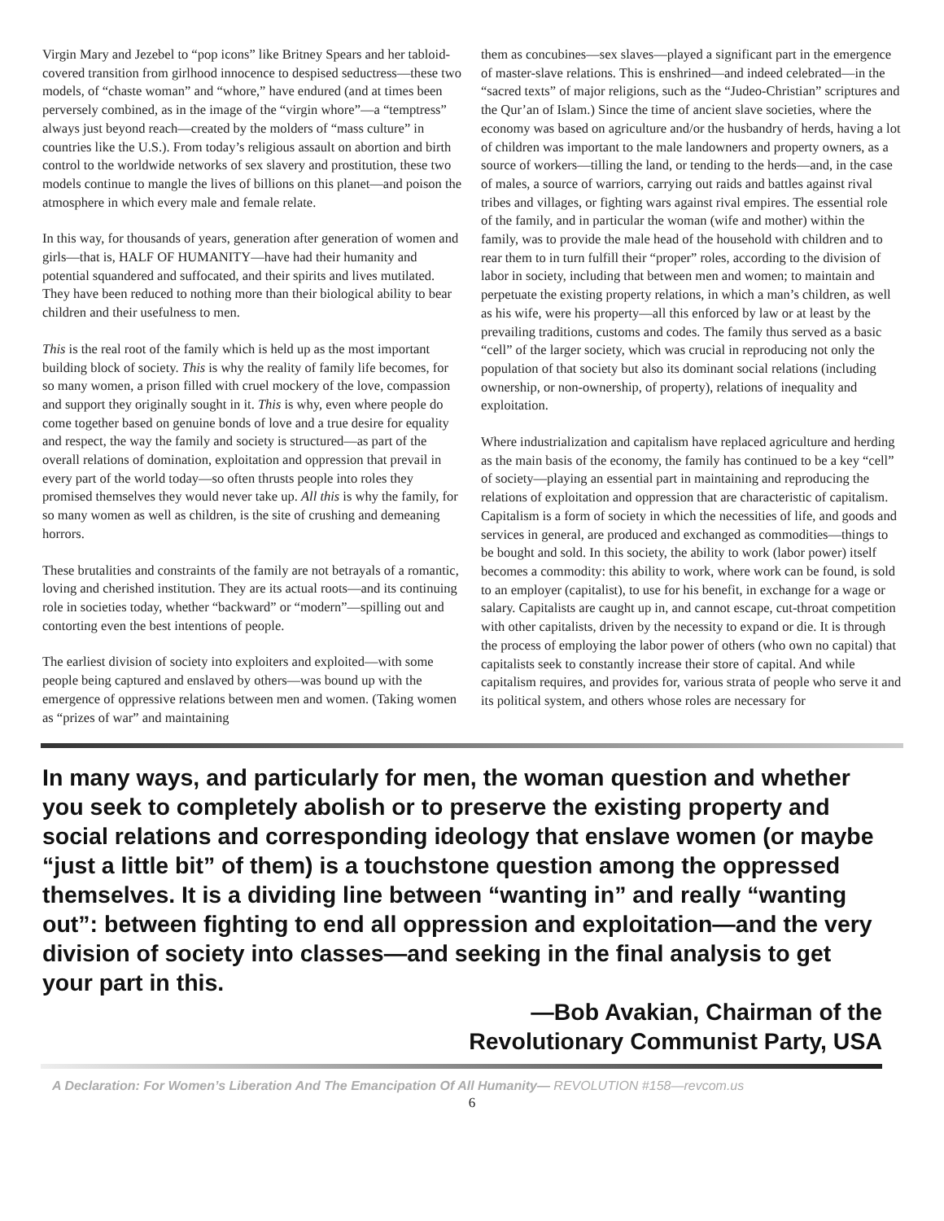Virgin Mary and Jezebel to “pop icons” like Britney Spears and her tabloid-covered transition from girlhood innocence to despised seductress—these two models, of “chaste woman” and “whore,” have endured (and at times been perversely combined, as in the image of the “virgin whore”—a “temptress” always just beyond reach—created by the molders of “mass culture” in countries like the U.S.). From today’s religious assault on abortion and birth control to the worldwide networks of sex slavery and prostitution, these two models continue to mangle the lives of billions on this planet—and poison the atmosphere in which every male and female relate.
In this way, for thousands of years, generation after generation of women and girls—that is, HALF OF HUMANITY—have had their humanity and potential squandered and suffocated, and their spirits and lives mutilated. They have been reduced to nothing more than their biological ability to bear children and their usefulness to men.
This is the real root of the family which is held up as the most important building block of society. This is why the reality of family life becomes, for so many women, a prison filled with cruel mockery of the love, compassion and support they originally sought in it. This is why, even where people do come together based on genuine bonds of love and a true desire for equality and respect, the way the family and society is structured—as part of the overall relations of domination, exploitation and oppression that prevail in every part of the world today—so often thrusts people into roles they promised themselves they would never take up. All this is why the family, for so many women as well as children, is the site of crushing and demeaning horrors.
These brutalities and constraints of the family are not betrayals of a romantic, loving and cherished institution. They are its actual roots—and its continuing role in societies today, whether “backward” or “modern”—spilling out and contorting even the best intentions of people.
The earliest division of society into exploiters and exploited—with some people being captured and enslaved by others—was bound up with the emergence of oppressive relations between men and women. (Taking women as “prizes of war” and maintaining
them as concubines—sex slaves—played a significant part in the emergence of master-slave relations. This is enshrined—and indeed celebrated—in the “sacred texts” of major religions, such as the “Judeo-Christian” scriptures and the Qur’an of Islam.) Since the time of ancient slave societies, where the economy was based on agriculture and/or the husbandry of herds, having a lot of children was important to the male landowners and property owners, as a source of workers—tilling the land, or tending to the herds—and, in the case of males, a source of warriors, carrying out raids and battles against rival tribes and villages, or fighting wars against rival empires. The essential role of the family, and in particular the woman (wife and mother) within the family, was to provide the male head of the household with children and to rear them to in turn fulfill their “proper” roles, according to the division of labor in society, including that between men and women; to maintain and perpetuate the existing property relations, in which a man’s children, as well as his wife, were his property—all this enforced by law or at least by the prevailing traditions, customs and codes. The family thus served as a basic “cell” of the larger society, which was crucial in reproducing not only the population of that society but also its dominant social relations (including ownership, or non-ownership, of property), relations of inequality and exploitation.
Where industrialization and capitalism have replaced agriculture and herding as the main basis of the economy, the family has continued to be a key “cell” of society—playing an essential part in maintaining and reproducing the relations of exploitation and oppression that are characteristic of capitalism. Capitalism is a form of society in which the necessities of life, and goods and services in general, are produced and exchanged as commodities—things to be bought and sold. In this society, the ability to work (labor power) itself becomes a commodity: this ability to work, where work can be found, is sold to an employer (capitalist), to use for his benefit, in exchange for a wage or salary. Capitalists are caught up in, and cannot escape, cut-throat competition with other capitalists, driven by the necessity to expand or die. It is through the process of employing the labor power of others (who own no capital) that capitalists seek to constantly increase their store of capital. And while capitalism requires, and provides for, various strata of people who serve it and its political system, and others whose roles are necessary for
In many ways, and particularly for men, the woman question and whether you seek to completely abolish or to preserve the existing property and social relations and corresponding ideology that enslave women (or maybe “just a little bit” of them) is a touchstone question among the oppressed themselves. It is a dividing line between “wanting in” and really “wanting out”: between fighting to end all oppression and exploitation—and the very division of society into classes—and seeking in the final analysis to get your part in this.
—Bob Avakian, Chairman of the
Revolutionary Communist Party, USA
A Declaration: For Women’s Liberation And The Emancipation Of All Humanity— REVOLUTION #158—revcom.us
6